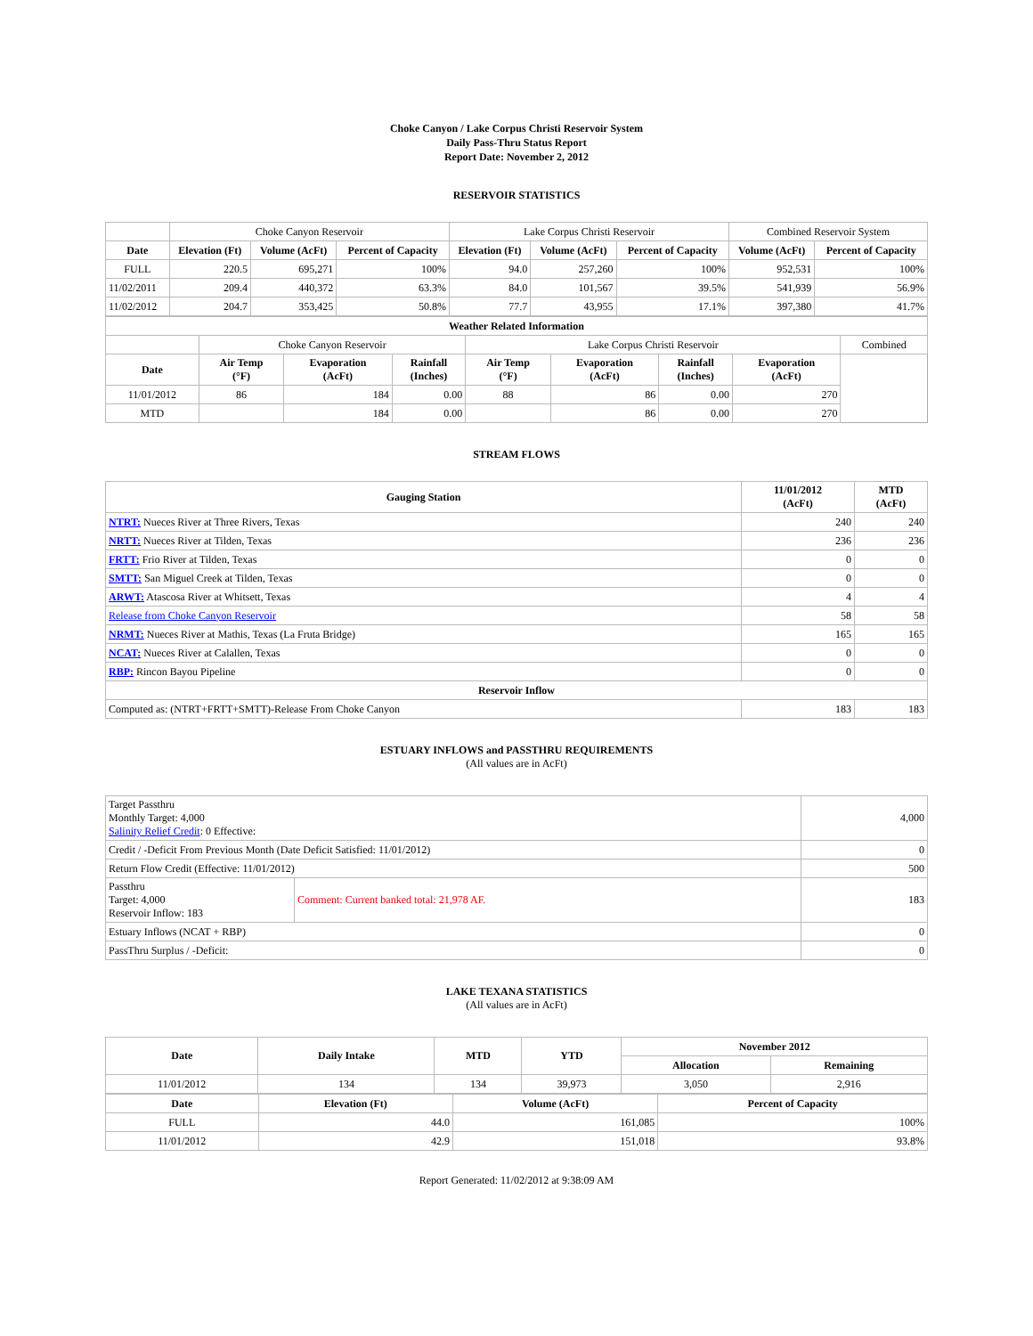Choke Canyon / Lake Corpus Christi Reservoir System
Daily Pass-Thru Status Report
Report Date: November 2, 2012
RESERVOIR STATISTICS
| | Choke Canyon Reservoir | | | Lake Corpus Christi Reservoir | | | Combined Reservoir System | |
| Date | Elevation (Ft) | Volume (AcFt) | Percent of Capacity | Elevation (Ft) | Volume (AcFt) | Percent of Capacity | Volume (AcFt) | Percent of Capacity |
| FULL | 220.5 | 695,271 | 100% | 94.0 | 257,260 | 100% | 952,531 | 100% |
| 11/02/2011 | 209.4 | 440,372 | 63.3% | 84.0 | 101,567 | 39.5% | 541,939 | 56.9% |
| 11/02/2012 | 204.7 | 353,425 | 50.8% | 77.7 | 43,955 | 17.1% | 397,380 | 41.7% |
| Weather Related Information | | | | | | | | |
| --- | --- | --- | --- | --- | --- | --- | --- | --- |
| | Choke Canyon Reservoir | | | Lake Corpus Christi Reservoir | | | | Combined |
| Date | Air Temp (°F) | Evaporation (AcFt) | Rainfall (Inches) | Air Temp (°F) | Evaporation (AcFt) | Rainfall (Inches) | Evaporation (AcFt) | |
| 11/01/2012 | 86 | 184 | 0.00 | 88 | 86 | 0.00 | 270 | |
| MTD | | 184 | 0.00 | | 86 | 0.00 | 270 | |
STREAM FLOWS
| Gauging Station | 11/01/2012 (AcFt) | MTD (AcFt) |
| --- | --- | --- |
| NTRT: Nueces River at Three Rivers, Texas | 240 | 240 |
| NRTT: Nueces River at Tilden, Texas | 236 | 236 |
| FRTT: Frio River at Tilden, Texas | 0 | 0 |
| SMTT: San Miguel Creek at Tilden, Texas | 0 | 0 |
| ARWT: Atascosa River at Whitsett, Texas | 4 | 4 |
| Release from Choke Canyon Reservoir | 58 | 58 |
| NRMT: Nueces River at Mathis, Texas (La Fruta Bridge) | 165 | 165 |
| NCAT: Nueces River at Calallen, Texas | 0 | 0 |
| RBP: Rincon Bayou Pipeline | 0 | 0 |
| Reservoir Inflow | | |
| Computed as: (NTRT+FRTT+SMTT)-Release From Choke Canyon | 183 | 183 |
ESTUARY INFLOWS and PASSTHRU REQUIREMENTS
(All values are in AcFt)
| Target Passthru Monthly Target: 4,000 Salinity Relief Credit : 0 Effective: | | 4,000 |
| Credit / -Deficit From Previous Month (Date Deficit Satisfied: 11/01/2012) | | 0 |
| Return Flow Credit (Effective: 11/01/2012) | | 500 |
| Passthru Target: 4,000 Reservoir Inflow: 183 | Comment: Current banked total: 21,978 AF. | 183 |
| Estuary Inflows (NCAT + RBP) | | 0 |
| PassThru Surplus / -Deficit: | | 0 |
LAKE TEXANA STATISTICS
(All values are in AcFt)
| Date | Daily Intake | MTD | YTD | November 2012 | |
| --- | --- | --- | --- | --- | --- |
| | | | | Allocation | Remaining |
| 11/01/2012 | 134 | 134 | 39,973 | 3,050 | 2,916 |
| Date | Elevation (Ft) | Volume (AcFt) | Percent of Capacity |
| --- | --- | --- | --- |
| FULL | 44.0 | 161,085 | 100% |
| 11/01/2012 | 42.9 | 151,018 | 93.8% |
Report Generated: 11/02/2012 at 9:38:09 AM